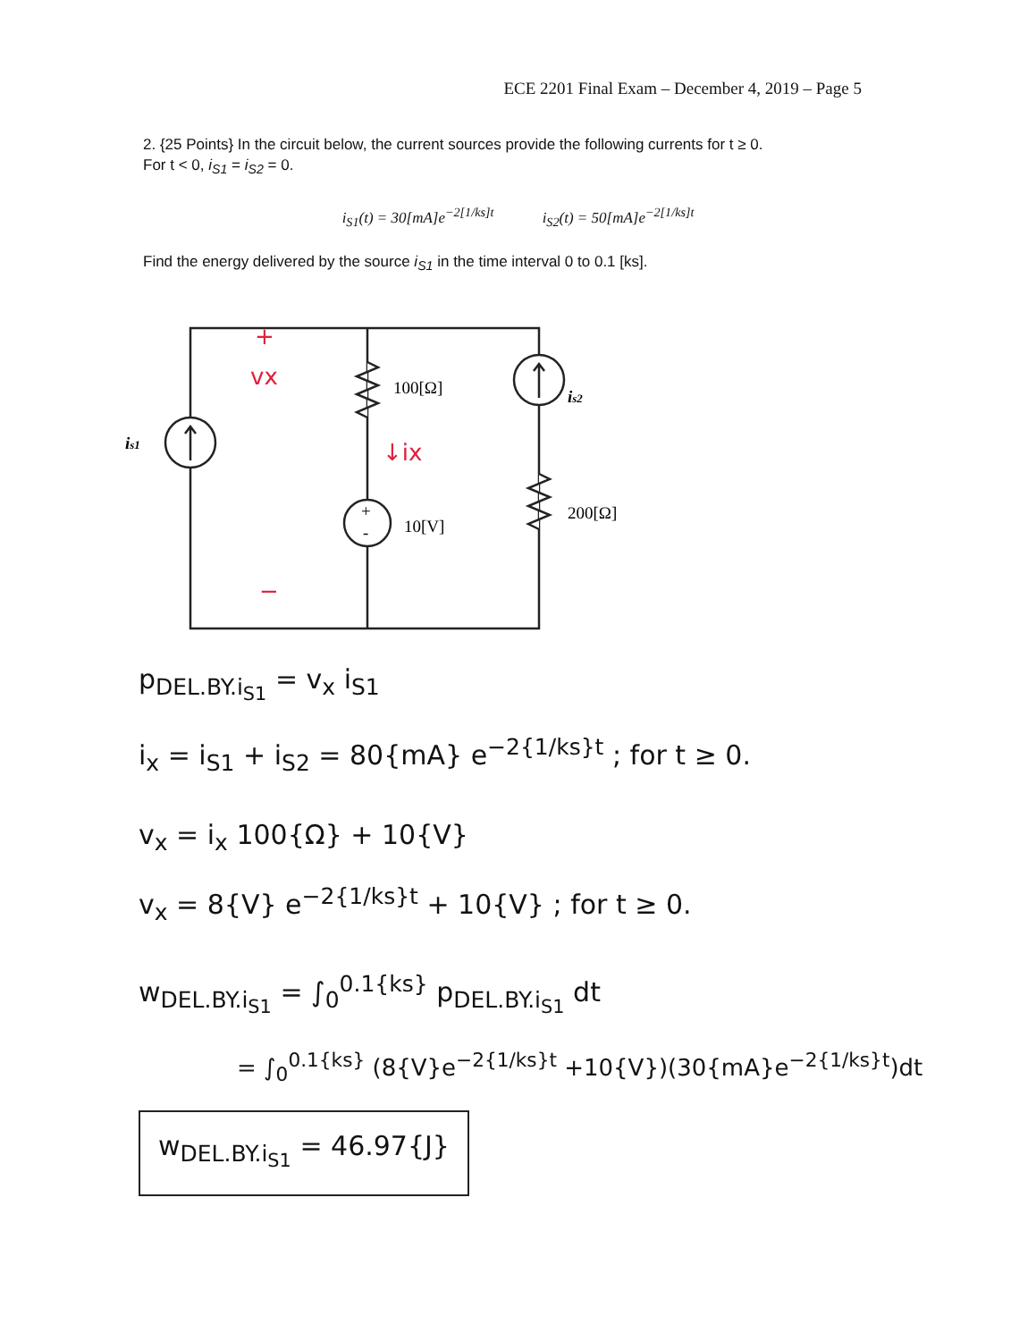ECE 2201 Final Exam – December 4, 2019 – Page 5
2. {25 Points} In the circuit below, the current sources provide the following currents for t ≥ 0.
For t < 0, i<sub>S1</sub> = i<sub>S2</sub> = 0.
i<sub>S1</sub>(t) = 30[mA]e<sup>−2[1/ks]t</sup> i<sub>S2</sub>(t) = 50[mA]e<sup>−2[1/ks]t</sup>
Find the energy delivered by the source i<sub>S1</sub> in the time interval 0 to 0.1 [ks].
100[Ω]
is2
is1
200[Ω]
10[V]
+
-
+
vx
↓ix
−
p<sub>DEL.BY.i<sub>S1</sub></sub> = v<sub>x</sub> i<sub>S1</sub>
i<sub>x</sub> = i<sub>S1</sub> + i<sub>S2</sub> = 80{mA} e<sup>−2{1/ks}t</sup> ; for t ≥ 0.
v<sub>x</sub> = i<sub>x</sub> 100{Ω} + 10{V}
v<sub>x</sub> = 8{V} e<sup>−2{1/ks}t</sup> + 10{V} ; for t ≥ 0.
w<sub>DEL.BY.i<sub>S1</sub></sub> = ∫<sub>0</sub><sup>0.1{ks}</sup> p<sub>DEL.BY.i<sub>S1</sub></sub> dt
= ∫<sub>0</sub><sup>0.1{ks}</sup> (8{V}e<sup>−2{1/ks}t</sup> +10{V})(30{mA}e<sup>−2{1/ks}t</sup>)dt
w<sub>DEL.BY.i<sub>S1</sub></sub> = 46.97{J}